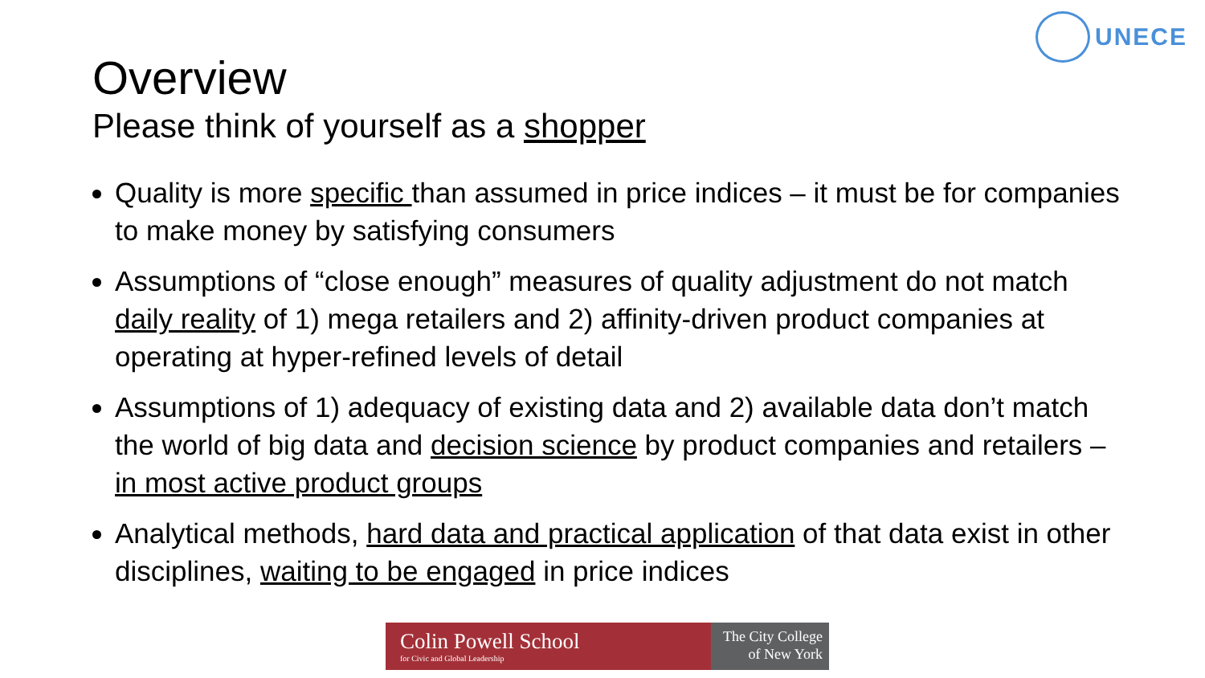UNECE
Overview
Please think of yourself as a shopper
Quality is more specific than assumed in price indices – it must be for companies to make money by satisfying consumers
Assumptions of “close enough” measures of quality adjustment do not match daily reality of 1) mega retailers and 2) affinity-driven product companies at operating at hyper-refined levels of detail
Assumptions of 1) adequacy of existing data and 2) available data don’t match the world of big data and decision science by product companies and retailers – in most active product groups
Analytical methods, hard data and practical application of that data exist in other disciplines, waiting to be engaged in price indices
Colin Powell School
for Civic and Global Leadership
The City College
of New York